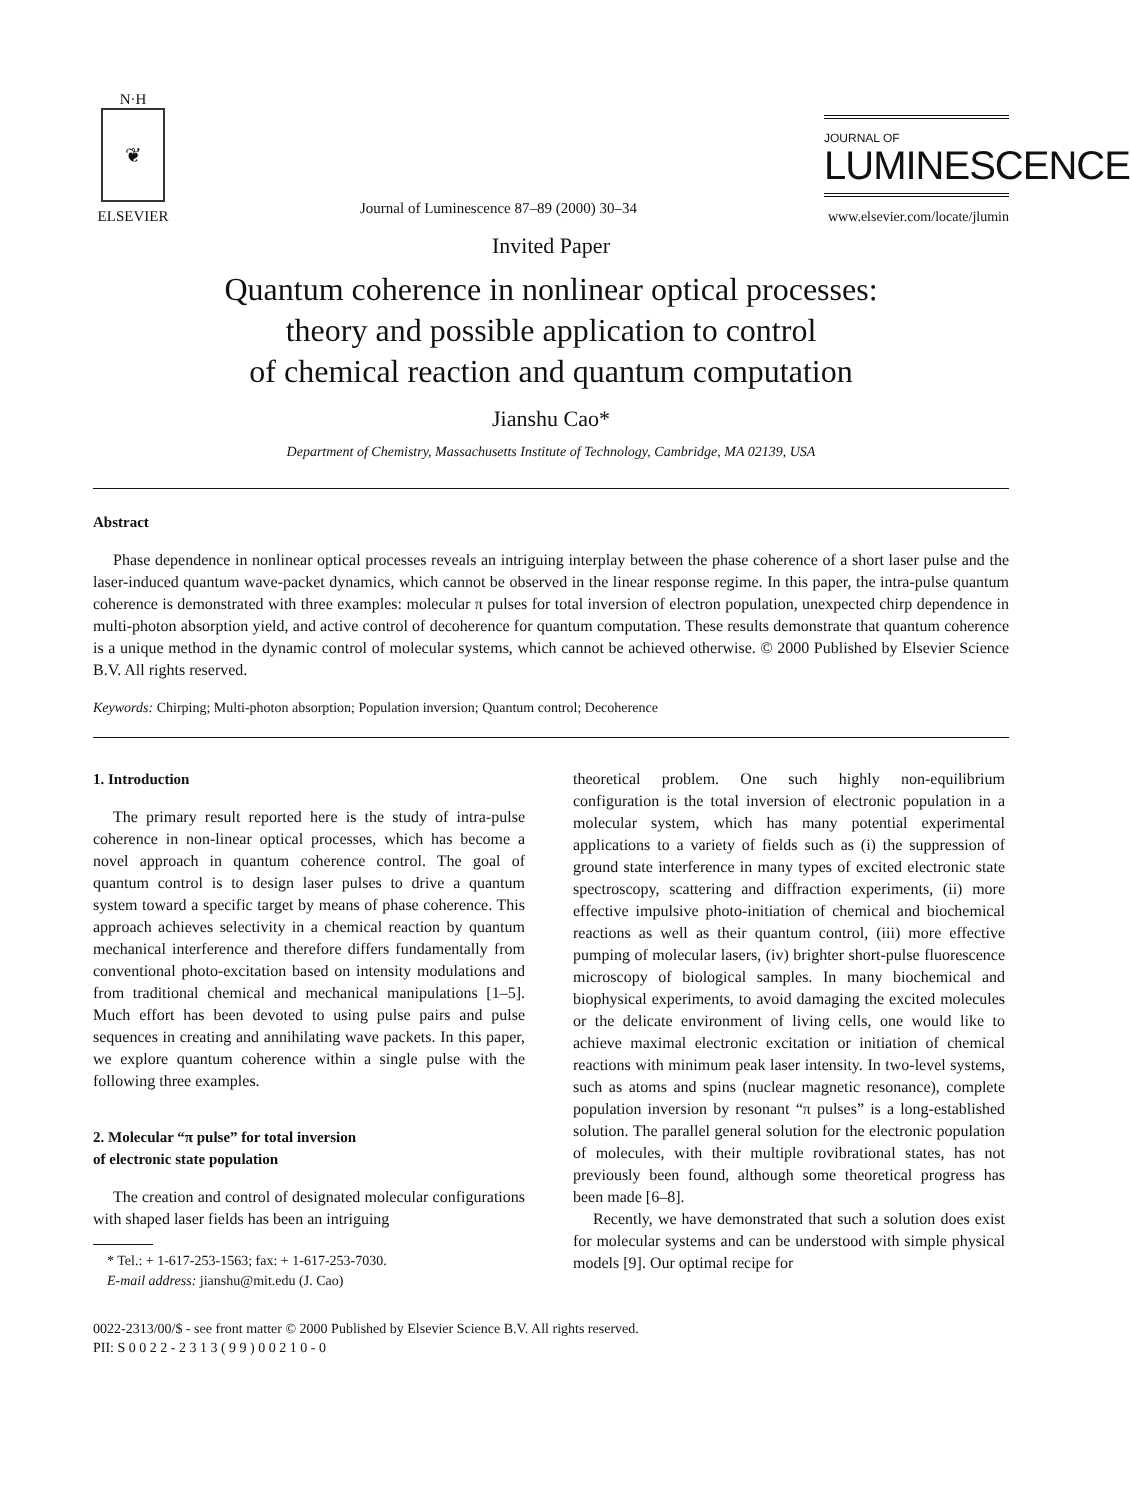N·H
❦
ELSEVIER
Journal of Luminescence 87–89 (2000) 30–34
JOURNAL OF
LUMINESCENCE
www.elsevier.com/locate/jlumin
Invited Paper
Quantum coherence in nonlinear optical processes:
theory and possible application to control
of chemical reaction and quantum computation
Jianshu Cao*
Department of Chemistry, Massachusetts Institute of Technology, Cambridge, MA 02139, USA
Abstract
Phase dependence in nonlinear optical processes reveals an intriguing interplay between the phase coherence of a short laser pulse and the laser-induced quantum wave-packet dynamics, which cannot be observed in the linear response regime. In this paper, the intra-pulse quantum coherence is demonstrated with three examples: molecular π pulses for total inversion of electron population, unexpected chirp dependence in multi-photon absorption yield, and active control of decoherence for quantum computation. These results demonstrate that quantum coherence is a unique method in the dynamic control of molecular systems, which cannot be achieved otherwise. © 2000 Published by Elsevier Science B.V. All rights reserved.
Keywords: Chirping; Multi-photon absorption; Population inversion; Quantum control; Decoherence
1. Introduction
The primary result reported here is the study of intra-pulse coherence in non-linear optical processes, which has become a novel approach in quantum coherence control. The goal of quantum control is to design laser pulses to drive a quantum system toward a specific target by means of phase coherence. This approach achieves selectivity in a chemical reaction by quantum mechanical interference and therefore differs fundamentally from conventional photo-excitation based on intensity modulations and from traditional chemical and mechanical manipulations [1–5]. Much effort has been devoted to using pulse pairs and pulse sequences in creating and annihilating wave packets. In this paper, we explore quantum coherence within a single pulse with the following three examples.
2. Molecular “π pulse” for total inversion
of electronic state population
The creation and control of designated molecular configurations with shaped laser fields has been an intriguing
* Tel.: + 1-617-253-1563; fax: + 1-617-253-7030.
E-mail address: jianshu@mit.edu (J. Cao)
theoretical problem. One such highly non-equilibrium configuration is the total inversion of electronic population in a molecular system, which has many potential experimental applications to a variety of fields such as (i) the suppression of ground state interference in many types of excited electronic state spectroscopy, scattering and diffraction experiments, (ii) more effective impulsive photo-initiation of chemical and biochemical reactions as well as their quantum control, (iii) more effective pumping of molecular lasers, (iv) brighter short-pulse fluorescence microscopy of biological samples. In many biochemical and biophysical experiments, to avoid damaging the excited molecules or the delicate environment of living cells, one would like to achieve maximal electronic excitation or initiation of chemical reactions with minimum peak laser intensity. In two-level systems, such as atoms and spins (nuclear magnetic resonance), complete population inversion by resonant “π pulses” is a long-established solution. The parallel general solution for the electronic population of molecules, with their multiple rovibrational states, has not previously been found, although some theoretical progress has been made [6–8].
Recently, we have demonstrated that such a solution does exist for molecular systems and can be understood with simple physical models [9]. Our optimal recipe for
0022-2313/00/$ - see front matter © 2000 Published by Elsevier Science B.V. All rights reserved.
PII: S 0 0 2 2 - 2 3 1 3 ( 9 9 ) 0 0 2 1 0 - 0